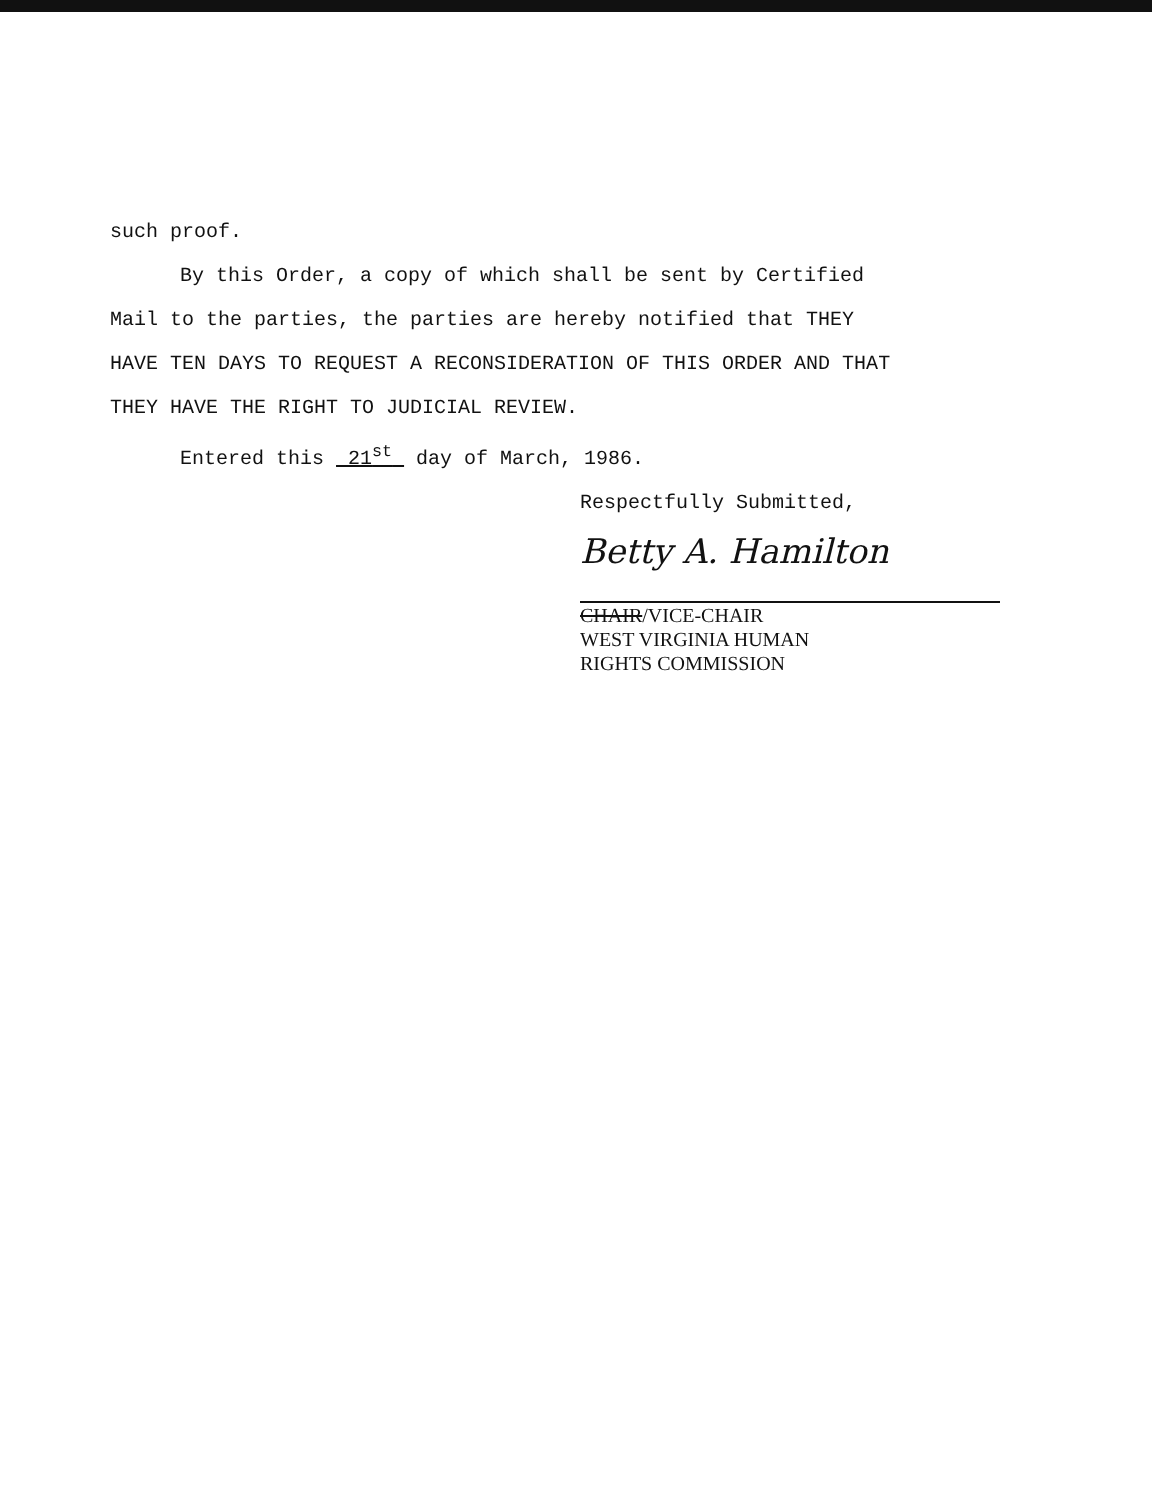such proof.
By this Order, a copy of which shall be sent by Certified
Mail to the parties, the parties are hereby notified that THEY
HAVE TEN DAYS TO REQUEST A RECONSIDERATION OF THIS ORDER AND THAT
THEY HAVE THE RIGHT TO JUDICIAL REVIEW.
Entered this 21<sup>st</sup> day of March, 1986.
Respectfully Submitted,
Betty A. Hamilton
CHAIR/VICE-CHAIR
WEST VIRGINIA HUMAN
RIGHTS COMMISSION